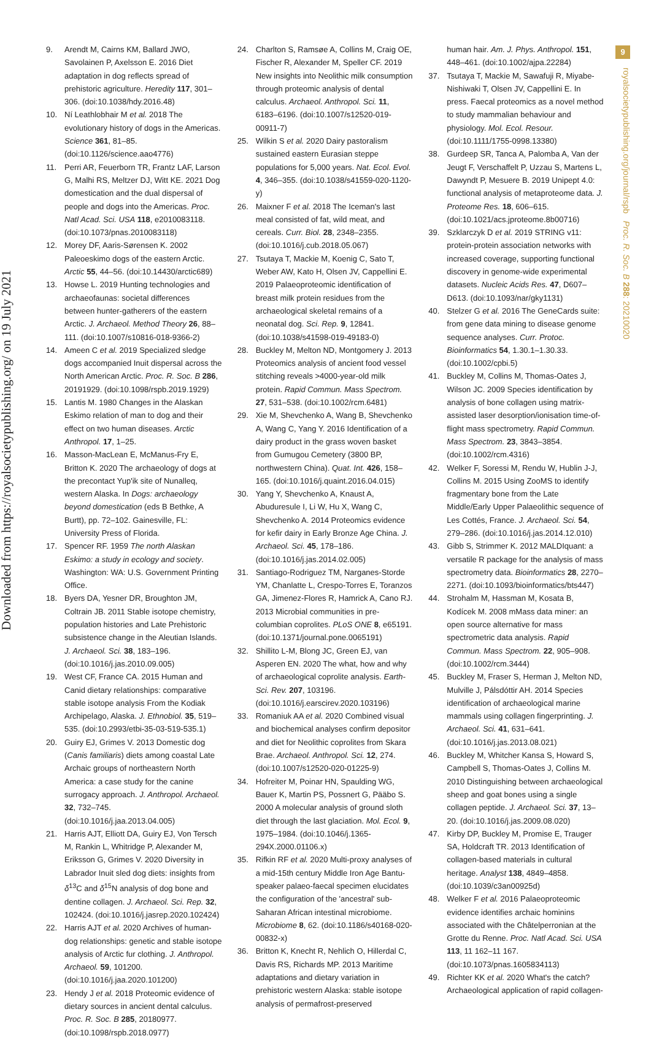Downloaded from https://royalsocietypublishing.org/ on 19 July 2021
9
royalsocietypublishing.org/journal/rspb Proc. R. Soc. B 288: 20210020
9. Arendt M, Cairns KM, Ballard JWO, Savolainen P, Axelsson E. 2016 Diet adaptation in dog reflects spread of prehistoric agriculture. Heredity 117, 301–306. (doi:10.1038/hdy.2016.48)
10. Ní Leathlobhair M et al. 2018 The evolutionary history of dogs in the Americas. Science 361, 81–85. (doi:10.1126/science.aao4776)
11. Perri AR, Feuerborn TR, Frantz LAF, Larson G, Malhi RS, Meltzer DJ, Witt KE. 2021 Dog domestication and the dual dispersal of people and dogs into the Americas. Proc. Natl Acad. Sci. USA 118, e2010083118. (doi:10.1073/pnas.2010083118)
12. Morey DF, Aaris-Sørensen K. 2002 Paleoeskimo dogs of the eastern Arctic. Arctic 55, 44–56. (doi:10.14430/arctic689)
13. Howse L. 2019 Hunting technologies and archaeofaunas: societal differences between hunter-gatherers of the eastern Arctic. J. Archaeol. Method Theory 26, 88–111. (doi:10.1007/s10816-018-9366-2)
14. Ameen C et al. 2019 Specialized sledge dogs accompanied Inuit dispersal across the North American Arctic. Proc. R. Soc. B 286, 20191929. (doi:10.1098/rspb.2019.1929)
15. Lantis M. 1980 Changes in the Alaskan Eskimo relation of man to dog and their effect on two human diseases. Arctic Anthropol. 17, 1–25.
16. Masson-MacLean E, McManus-Fry E, Britton K. 2020 The archaeology of dogs at the precontact Yup'ik site of Nunalleq, western Alaska. In Dogs: archaeology beyond domestication (eds B Bethke, A Burtt), pp. 72–102. Gainesville, FL: University Press of Florida.
17. Spencer RF. 1959 The north Alaskan Eskimo: a study in ecology and society. Washington: WA: U.S. Government Printing Office.
18. Byers DA, Yesner DR, Broughton JM, Coltrain JB. 2011 Stable isotope chemistry, population histories and Late Prehistoric subsistence change in the Aleutian Islands. J. Archaeol. Sci. 38, 183–196. (doi:10.1016/j.jas.2010.09.005)
19. West CF, France CA. 2015 Human and Canid dietary relationships: comparative stable isotope analysis From the Kodiak Archipelago, Alaska. J. Ethnobiol. 35, 519–535. (doi:10.2993/etbi-35-03-519-535.1)
20. Guiry EJ, Grimes V. 2013 Domestic dog (Canis familiaris) diets among coastal Late Archaic groups of northeastern North America: a case study for the canine surrogacy approach. J. Anthropol. Archaeol. 32, 732–745. (doi:10.1016/j.jaa.2013.04.005)
21. Harris AJT, Elliott DA, Guiry EJ, Von Tersch M, Rankin L, Whitridge P, Alexander M, Eriksson G, Grimes V. 2020 Diversity in Labrador Inuit sled dog diets: insights from δ<sup>13</sup>C and δ<sup>15</sup>N analysis of dog bone and dentine collagen. J. Archaeol. Sci. Rep. 32, 102424. (doi:10.1016/j.jasrep.2020.102424)
22. Harris AJT et al. 2020 Archives of human-dog relationships: genetic and stable isotope analysis of Arctic fur clothing. J. Anthropol. Archaeol. 59, 101200. (doi:10.1016/j.jaa.2020.101200)
23. Hendy J et al. 2018 Proteomic evidence of dietary sources in ancient dental calculus. Proc. R. Soc. B 285, 20180977. (doi:10.1098/rspb.2018.0977)
24. Charlton S, Ramsøe A, Collins M, Craig OE, Fischer R, Alexander M, Speller CF. 2019 New insights into Neolithic milk consumption through proteomic analysis of dental calculus. Archaeol. Anthropol. Sci. 11, 6183–6196. (doi:10.1007/s12520-019-00911-7)
25. Wilkin S et al. 2020 Dairy pastoralism sustained eastern Eurasian steppe populations for 5,000 years. Nat. Ecol. Evol. 4, 346–355. (doi:10.1038/s41559-020-1120-y)
26. Maixner F et al. 2018 The Iceman's last meal consisted of fat, wild meat, and cereals. Curr. Biol. 28, 2348–2355. (doi:10.1016/j.cub.2018.05.067)
27. Tsutaya T, Mackie M, Koenig C, Sato T, Weber AW, Kato H, Olsen JV, Cappellini E. 2019 Palaeoproteomic identification of breast milk protein residues from the archaeological skeletal remains of a neonatal dog. Sci. Rep. 9, 12841. (doi:10.1038/s41598-019-49183-0)
28. Buckley M, Melton ND, Montgomery J. 2013 Proteomics analysis of ancient food vessel stitching reveals >4000-year-old milk protein. Rapid Commun. Mass Spectrom. 27, 531–538. (doi:10.1002/rcm.6481)
29. Xie M, Shevchenko A, Wang B, Shevchenko A, Wang C, Yang Y. 2016 Identification of a dairy product in the grass woven basket from Gumugou Cemetery (3800 BP, northwestern China). Quat. Int. 426, 158–165. (doi:10.1016/j.quaint.2016.04.015)
30. Yang Y, Shevchenko A, Knaust A, Abuduresule I, Li W, Hu X, Wang C, Shevchenko A. 2014 Proteomics evidence for kefir dairy in Early Bronze Age China. J. Archaeol. Sci. 45, 178–186. (doi:10.1016/j.jas.2014.02.005)
31. Santiago-Rodriguez TM, Narganes-Storde YM, Chanlatte L, Crespo-Torres E, Toranzos GA, Jimenez-Flores R, Hamrick A, Cano RJ. 2013 Microbial communities in pre-columbian coprolites. PLoS ONE 8, e65191. (doi:10.1371/journal.pone.0065191)
32. Shillito L-M, Blong JC, Green EJ, van Asperen EN. 2020 The what, how and why of archaeological coprolite analysis. Earth-Sci. Rev. 207, 103196. (doi:10.1016/j.earscirev.2020.103196)
33. Romaniuk AA et al. 2020 Combined visual and biochemical analyses confirm depositor and diet for Neolithic coprolites from Skara Brae. Archaeol. Anthropol. Sci. 12, 274. (doi:10.1007/s12520-020-01225-9)
34. Hofreiter M, Poinar HN, Spaulding WG, Bauer K, Martin PS, Possnert G, Pääbo S. 2000 A molecular analysis of ground sloth diet through the last glaciation. Mol. Ecol. 9, 1975–1984. (doi:10.1046/j.1365-294X.2000.01106.x)
35. Rifkin RF et al. 2020 Multi-proxy analyses of a mid-15th century Middle Iron Age Bantu-speaker palaeo-faecal specimen elucidates the configuration of the 'ancestral' sub-Saharan African intestinal microbiome. Microbiome 8, 62. (doi:10.1186/s40168-020-00832-x)
36. Britton K, Knecht R, Nehlich O, Hillerdal C, Davis RS, Richards MP. 2013 Maritime adaptations and dietary variation in prehistoric western Alaska: stable isotope analysis of permafrost-preserved
human hair. Am. J. Phys. Anthropol. 151, 448–461. (doi:10.1002/ajpa.22284)
37. Tsutaya T, Mackie M, Sawafuji R, Miyabe-Nishiwaki T, Olsen JV, Cappellini E. In press. Faecal proteomics as a novel method to study mammalian behaviour and physiology. Mol. Ecol. Resour. (doi:10.1111/1755-0998.13380)
38. Gurdeep SR, Tanca A, Palomba A, Van der Jeugt F, Verschaffelt P, Uzzau S, Martens L, Dawyndt P, Mesuere B. 2019 Unipept 4.0: functional analysis of metaproteome data. J. Proteome Res. 18, 606–615. (doi:10.1021/acs.jproteome.8b00716)
39. Szklarczyk D et al. 2019 STRING v11: protein-protein association networks with increased coverage, supporting functional discovery in genome-wide experimental datasets. Nucleic Acids Res. 47, D607–D613. (doi:10.1093/nar/gky1131)
40. Stelzer G et al. 2016 The GeneCards suite: from gene data mining to disease genome sequence analyses. Curr. Protoc. Bioinformatics 54, 1.30.1–1.30.33. (doi:10.1002/cpbi.5)
41. Buckley M, Collins M, Thomas-Oates J, Wilson JC. 2009 Species identification by analysis of bone collagen using matrix-assisted laser desorption/ionisation time-of-flight mass spectrometry. Rapid Commun. Mass Spectrom. 23, 3843–3854. (doi:10.1002/rcm.4316)
42. Welker F, Soressi M, Rendu W, Hublin J-J, Collins M. 2015 Using ZooMS to identify fragmentary bone from the Late Middle/Early Upper Palaeolithic sequence of Les Cottés, France. J. Archaeol. Sci. 54, 279–286. (doi:10.1016/j.jas.2014.12.010)
43. Gibb S, Strimmer K. 2012 MALDIquant: a versatile R package for the analysis of mass spectrometry data. Bioinformatics 28, 2270–2271. (doi:10.1093/bioinformatics/bts447)
44. Strohalm M, Hassman M, Kosata B, Kodícek M. 2008 mMass data miner: an open source alternative for mass spectrometric data analysis. Rapid Commun. Mass Spectrom. 22, 905–908. (doi:10.1002/rcm.3444)
45. Buckley M, Fraser S, Herman J, Melton ND, Mulville J, Pálsdóttir AH. 2014 Species identification of archaeological marine mammals using collagen fingerprinting. J. Archaeol. Sci. 41, 631–641. (doi:10.1016/j.jas.2013.08.021)
46. Buckley M, Whitcher Kansa S, Howard S, Campbell S, Thomas-Oates J, Collins M. 2010 Distinguishing between archaeological sheep and goat bones using a single collagen peptide. J. Archaeol. Sci. 37, 13–20. (doi:10.1016/j.jas.2009.08.020)
47. Kirby DP, Buckley M, Promise E, Trauger SA, Holdcraft TR. 2013 Identification of collagen-based materials in cultural heritage. Analyst 138, 4849–4858. (doi:10.1039/c3an00925d)
48. Welker F et al. 2016 Palaeoproteomic evidence identifies archaic hominins associated with the Châtelperronian at the Grotte du Renne. Proc. Natl Acad. Sci. USA 113, 11 162–11 167. (doi:10.1073/pnas.1605834113)
49. Richter KK et al. 2020 What's the catch? Archaeological application of rapid collagen-